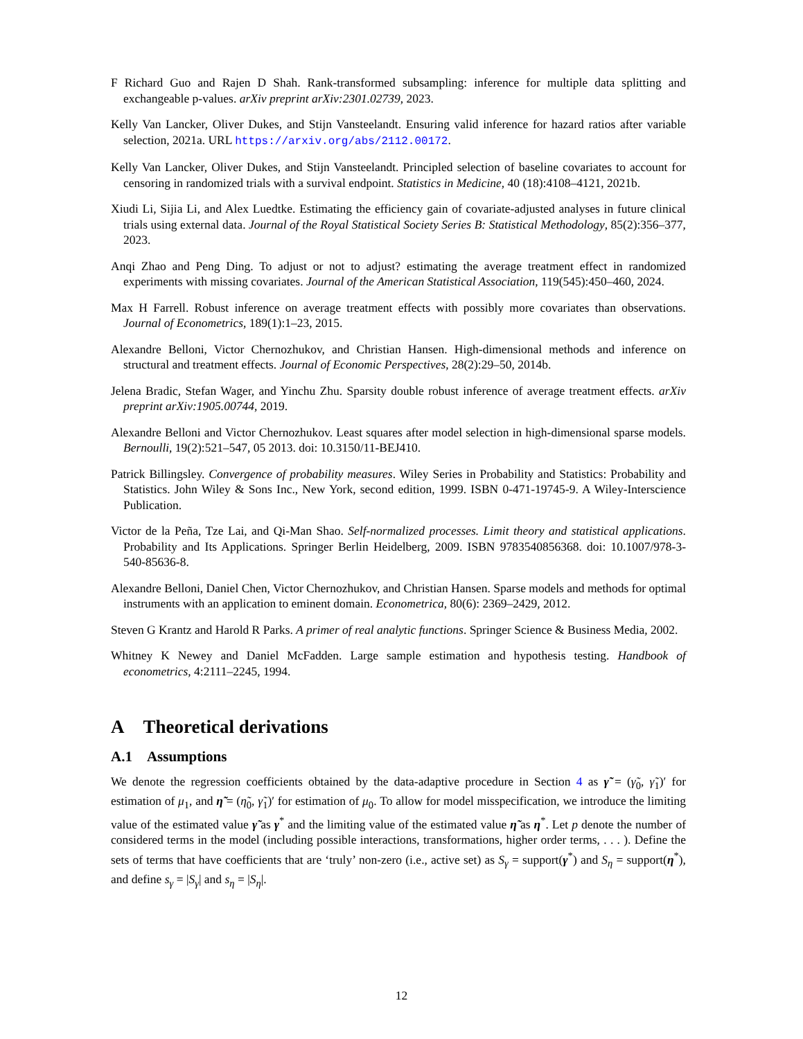F Richard Guo and Rajen D Shah. Rank-transformed subsampling: inference for multiple data splitting and exchangeable p-values. arXiv preprint arXiv:2301.02739, 2023.
Kelly Van Lancker, Oliver Dukes, and Stijn Vansteelandt. Ensuring valid inference for hazard ratios after variable selection, 2021a. URL https://arxiv.org/abs/2112.00172.
Kelly Van Lancker, Oliver Dukes, and Stijn Vansteelandt. Principled selection of baseline covariates to account for censoring in randomized trials with a survival endpoint. Statistics in Medicine, 40 (18):4108–4121, 2021b.
Xiudi Li, Sijia Li, and Alex Luedtke. Estimating the efficiency gain of covariate-adjusted analyses in future clinical trials using external data. Journal of the Royal Statistical Society Series B: Statistical Methodology, 85(2):356–377, 2023.
Anqi Zhao and Peng Ding. To adjust or not to adjust? estimating the average treatment effect in randomized experiments with missing covariates. Journal of the American Statistical Association, 119(545):450–460, 2024.
Max H Farrell. Robust inference on average treatment effects with possibly more covariates than observations. Journal of Econometrics, 189(1):1–23, 2015.
Alexandre Belloni, Victor Chernozhukov, and Christian Hansen. High-dimensional methods and inference on structural and treatment effects. Journal of Economic Perspectives, 28(2):29–50, 2014b.
Jelena Bradic, Stefan Wager, and Yinchu Zhu. Sparsity double robust inference of average treatment effects. arXiv preprint arXiv:1905.00744, 2019.
Alexandre Belloni and Victor Chernozhukov. Least squares after model selection in high-dimensional sparse models. Bernoulli, 19(2):521–547, 05 2013. doi: 10.3150/11-BEJ410.
Patrick Billingsley. Convergence of probability measures. Wiley Series in Probability and Statistics: Probability and Statistics. John Wiley & Sons Inc., New York, second edition, 1999. ISBN 0-471-19745-9. A Wiley-Interscience Publication.
Victor de la Peña, Tze Lai, and Qi-Man Shao. Self-normalized processes. Limit theory and statistical applications. Probability and Its Applications. Springer Berlin Heidelberg, 2009. ISBN 9783540856368. doi: 10.1007/978-3-540-85636-8.
Alexandre Belloni, Daniel Chen, Victor Chernozhukov, and Christian Hansen. Sparse models and methods for optimal instruments with an application to eminent domain. Econometrica, 80(6): 2369–2429, 2012.
Steven G Krantz and Harold R Parks. A primer of real analytic functions. Springer Science & Business Media, 2002.
Whitney K Newey and Daniel McFadden. Large sample estimation and hypothesis testing. Handbook of econometrics, 4:2111–2245, 1994.
A Theoretical derivations
A.1 Assumptions
We denote the regression coefficients obtained by the data-adaptive procedure in Section 4 as γ̃ = (γ̃<sub>0</sub>, γ̃<sub>1</sub>)′ for estimation of μ<sub>1</sub>, and η̃ = (η̃<sub>0</sub>, γ̃<sub>1</sub>)′ for estimation of μ<sub>0</sub>. To allow for model misspecification, we introduce the limiting value of the estimated value γ̃ as γ<sup>*</sup> and the limiting value of the estimated value η̃ as η<sup>*</sup>. Let p denote the number of considered terms in the model (including possible interactions, transformations, higher order terms, . . . ). Define the sets of terms that have coefficients that are ‘truly’ non-zero (i.e., active set) as S<sub>γ</sub> = support(γ<sup>*</sup>) and S<sub>η</sub> = support(η<sup>*</sup>), and define s<sub>γ</sub> = |S<sub>γ</sub>| and s<sub>η</sub> = |S<sub>η</sub>|.
12